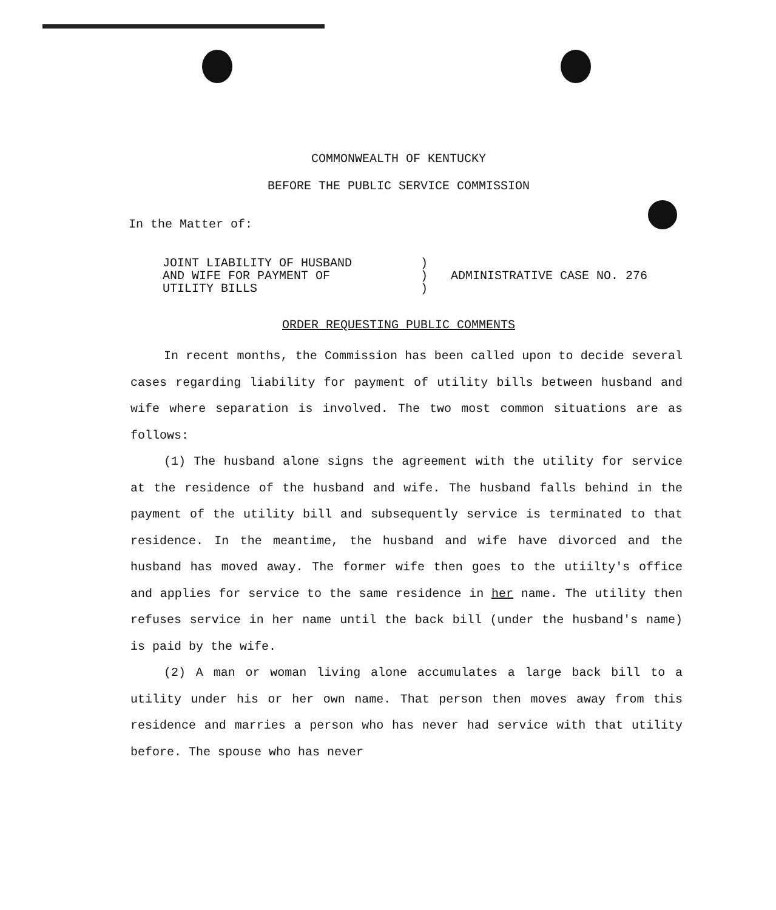COMMONWEALTH OF KENTUCKY
BEFORE THE PUBLIC SERVICE COMMISSION
In the Matter of:
| JOINT LIABILITY OF HUSBAND AND WIFE FOR PAYMENT OF UTILITY BILLS | ) ) ) | ADMINISTRATIVE CASE NO. 276 |
ORDER REQUESTING PUBLIC COMMENTS
In recent months, the Commission has been called upon to decide several cases regarding liability for payment of utility bills between husband and wife where separation is involved. The two most common situations are as follows:
(1) The husband alone signs the agreement with the utility for service at the residence of the husband and wife. The husband falls behind in the payment of the utility bill and subsequently service is terminated to that residence. In the meantime, the husband and wife have divorced and the husband has moved away. The former wife then goes to the utiilty's office and applies for service to the same residence in her name. The utility then refuses service in her name until the back bill (under the husband's name) is paid by the wife.
(2) A man or woman living alone accumulates a large back bill to a utility under his or her own name. That person then moves away from this residence and marries a person who has never had service with that utility before. The spouse who has never